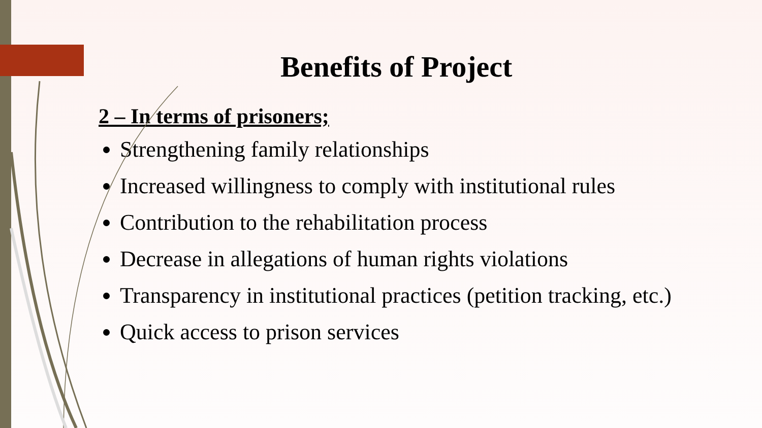Benefits of Project
2 – In terms of prisoners;
Strengthening family relationships
Increased willingness to comply with institutional rules
Contribution to the rehabilitation process
Decrease in allegations of human rights violations
Transparency in institutional practices (petition tracking, etc.)
Quick access to prison services